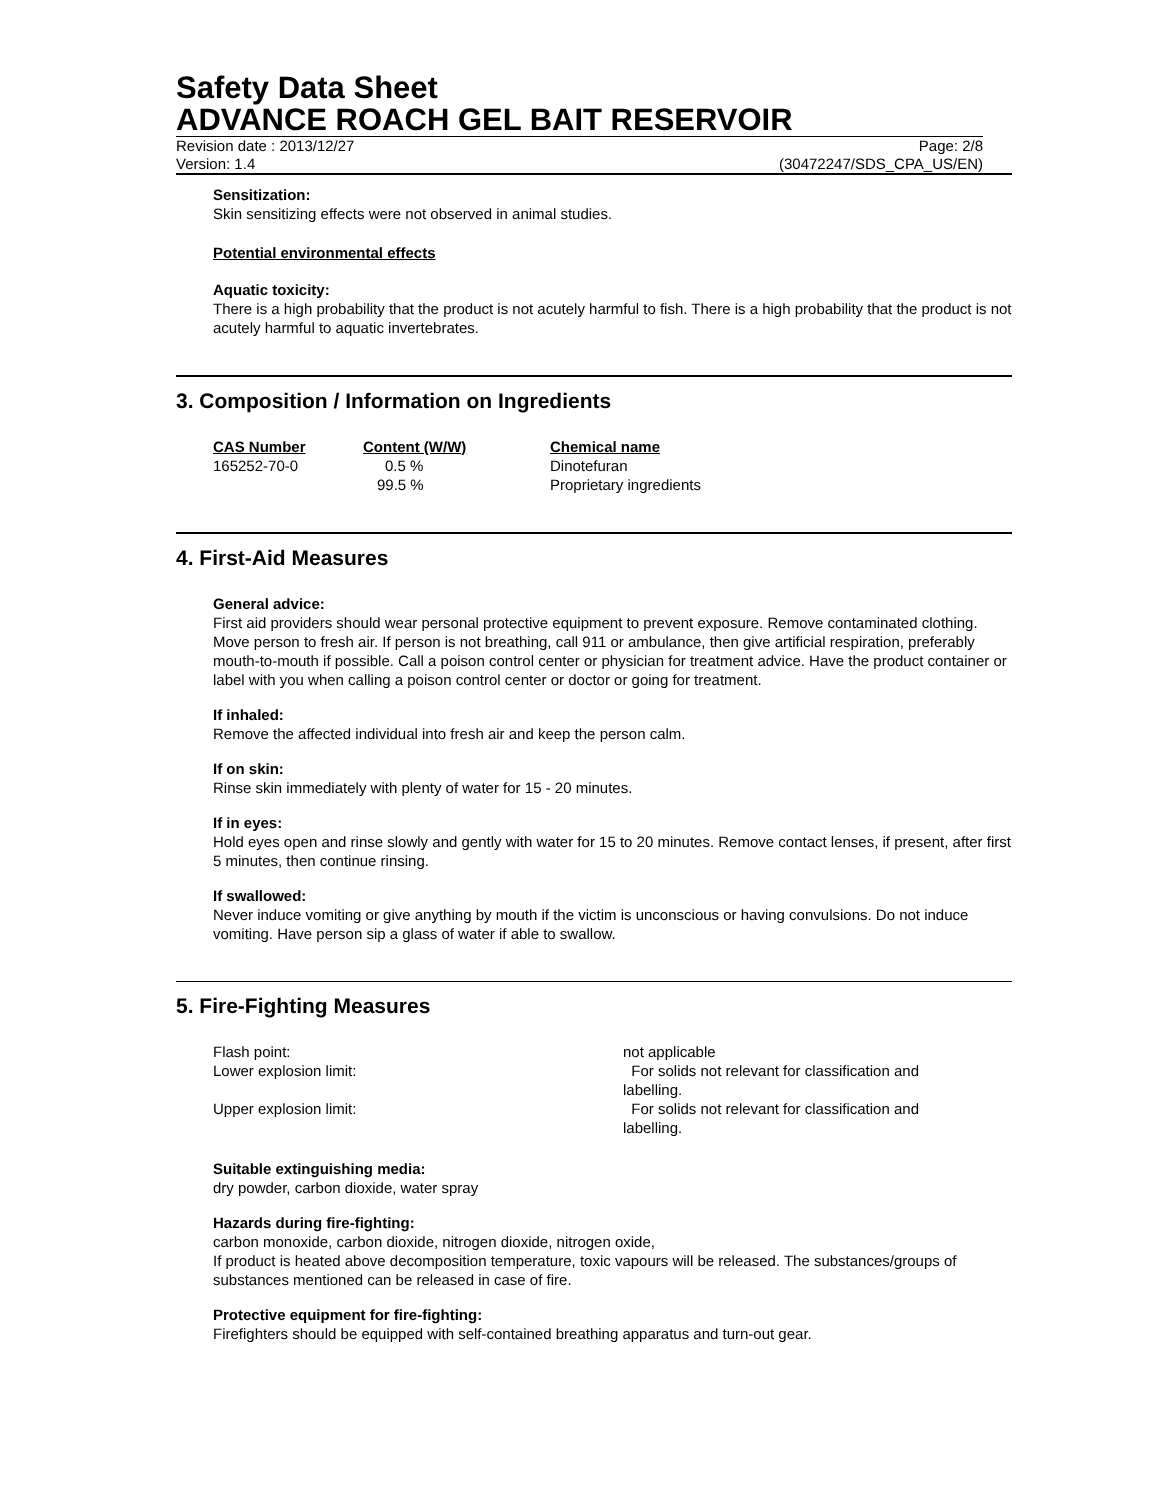Safety Data Sheet
ADVANCE ROACH GEL BAIT RESERVOIR
Revision date : 2013/12/27 Page: 2/8
Version: 1.4 (30472247/SDS_CPA_US/EN)
Sensitization:
Skin sensitizing effects were not observed in animal studies.
Potential environmental effects
Aquatic toxicity:
There is a high probability that the product is not acutely harmful to fish. There is a high probability that the product is not acutely harmful to aquatic invertebrates.
3. Composition / Information on Ingredients
| CAS Number | Content (W/W) | Chemical name |
| --- | --- | --- |
| 165252-70-0 | 0.5 % | Dinotefuran |
| | 99.5 % | Proprietary ingredients |
4. First-Aid Measures
General advice:
First aid providers should wear personal protective equipment to prevent exposure. Remove contaminated clothing. Move person to fresh air. If person is not breathing, call 911 or ambulance, then give artificial respiration, preferably mouth-to-mouth if possible. Call a poison control center or physician for treatment advice. Have the product container or label with you when calling a poison control center or doctor or going for treatment.
If inhaled:
Remove the affected individual into fresh air and keep the person calm.
If on skin:
Rinse skin immediately with plenty of water for 15 - 20 minutes.
If in eyes:
Hold eyes open and rinse slowly and gently with water for 15 to 20 minutes. Remove contact lenses, if present, after first 5 minutes, then continue rinsing.
If swallowed:
Never induce vomiting or give anything by mouth if the victim is unconscious or having convulsions. Do not induce vomiting. Have person sip a glass of water if able to swallow.
5. Fire-Fighting Measures
| Flash point: | not applicable |
| Lower explosion limit: | For solids not relevant for classification and labelling. |
| Upper explosion limit: | For solids not relevant for classification and labelling. |
Suitable extinguishing media:
dry powder, carbon dioxide, water spray
Hazards during fire-fighting:
carbon monoxide, carbon dioxide, nitrogen dioxide, nitrogen oxide,
If product is heated above decomposition temperature, toxic vapours will be released. The substances/groups of substances mentioned can be released in case of fire.
Protective equipment for fire-fighting:
Firefighters should be equipped with self-contained breathing apparatus and turn-out gear.